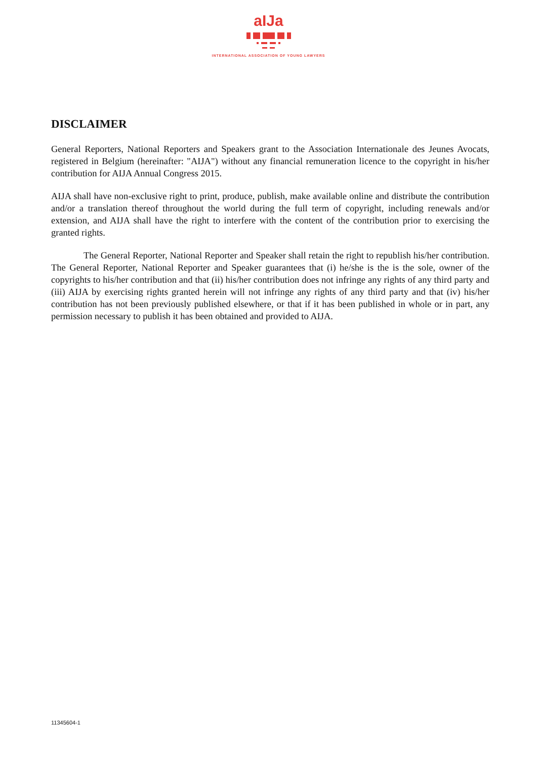aIJa
INTERNATIONAL ASSOCIATION OF YOUNG LAWYERS
DISCLAIMER
General Reporters, National Reporters and Speakers grant to the Association Internationale des Jeunes Avocats, registered in Belgium (hereinafter: "AIJA") without any financial remuneration licence to the copyright in his/her contribution for AIJA Annual Congress 2015.
AIJA shall have non-exclusive right to print, produce, publish, make available online and distribute the contribution and/or a translation thereof throughout the world during the full term of copyright, including renewals and/or extension, and AIJA shall have the right to interfere with the content of the contribution prior to exercising the granted rights.
The General Reporter, National Reporter and Speaker shall retain the right to republish his/her contribution. The General Reporter, National Reporter and Speaker guarantees that (i) he/she is the is the sole, owner of the copyrights to his/her contribution and that (ii) his/her contribution does not infringe any rights of any third party and (iii) AIJA by exercising rights granted herein will not infringe any rights of any third party and that (iv) his/her contribution has not been previously published elsewhere, or that if it has been published in whole or in part, any permission necessary to publish it has been obtained and provided to AIJA.
11345604-1